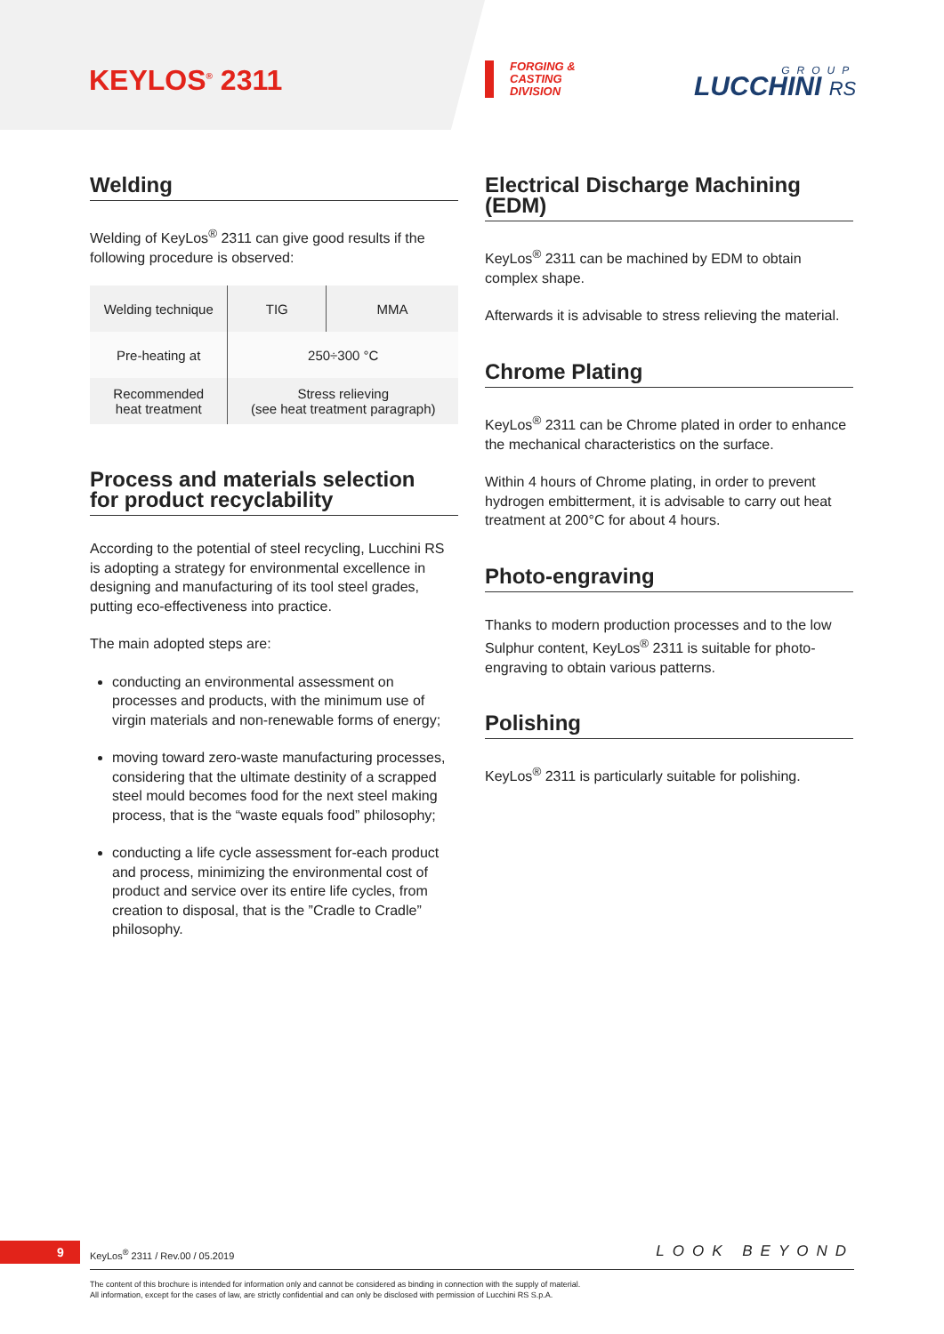KEYLOS<sup>®</sup> 2311
FORGING &
CASTING
DIVISION
GROUP
LUCCHINI RS
Welding
Welding of KeyLos<sup>®</sup> 2311 can give good results if the following procedure is observed:
| Welding technique | TIG | MMA |
| Pre-heating at | 250÷300 °C | |
| Recommended heat treatment | Stress relieving (see heat treatment paragraph) | |
Process and materials selection
for product recyclability
According to the potential of steel recycling, Lucchini RS is adopting a strategy for environmental excellence in designing and manufacturing of its tool steel grades, putting eco-effectiveness into practice.
The main adopted steps are:
conducting an environmental assessment on processes and products, with the minimum use of virgin materials and non-renewable forms of energy;
moving toward zero-waste manufacturing processes, considering that the ultimate destinity of a scrapped steel mould becomes food for the next steel making process, that is the “waste equals food” philosophy;
conducting a life cycle assessment for-each product and process, minimizing the environmental cost of product and service over its entire life cycles, from creation to disposal, that is the ”Cradle to Cradle” philosophy.
Electrical Discharge Machining (EDM)
KeyLos<sup>®</sup> 2311 can be machined by EDM to obtain complex shape.
Afterwards it is advisable to stress relieving the material.
Chrome Plating
KeyLos<sup>®</sup> 2311 can be Chrome plated in order to enhance the mechanical characteristics on the surface.
Within 4 hours of Chrome plating, in order to prevent hydrogen embitterment, it is advisable to carry out heat treatment at 200°C for about 4 hours.
Photo-engraving
Thanks to modern production processes and to the low Sulphur content, KeyLos<sup>®</sup> 2311 is suitable for photo-engraving to obtain various patterns.
Polishing
KeyLos<sup>®</sup> 2311 is particularly suitable for polishing.
9
KeyLos<sup>®</sup> 2311 / Rev.00 / 05.2019
LOOK BEYOND
The content of this brochure is intended for information only and cannot be considered as binding in connection with the supply of material.
All information, except for the cases of law, are strictly confidential and can only be disclosed with permission of Lucchini RS S.p.A.